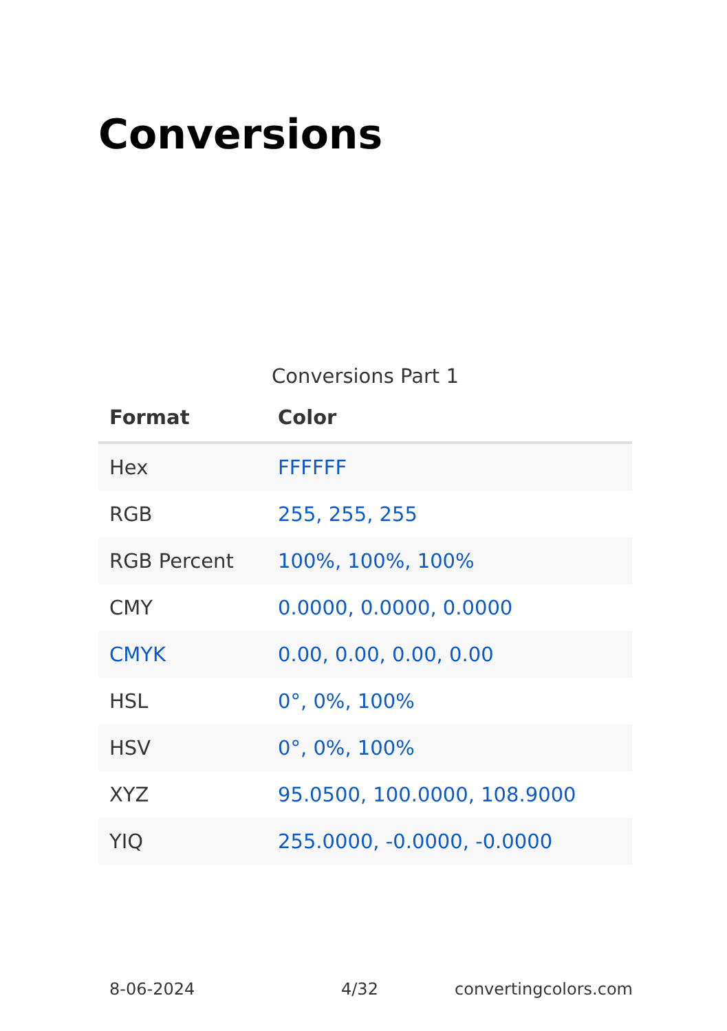Conversions
Conversions Part 1
| Format | Color |
| --- | --- |
| Hex | FFFFFF |
| RGB | 255, 255, 255 |
| RGB Percent | 100%, 100%, 100% |
| CMY | 0.0000, 0.0000, 0.0000 |
| CMYK | 0.00, 0.00, 0.00, 0.00 |
| HSL | 0°, 0%, 100% |
| HSV | 0°, 0%, 100% |
| XYZ | 95.0500, 100.0000, 108.9000 |
| YIQ | 255.0000, -0.0000, -0.0000 |
8-06-2024 4/32 convertingcolors.com